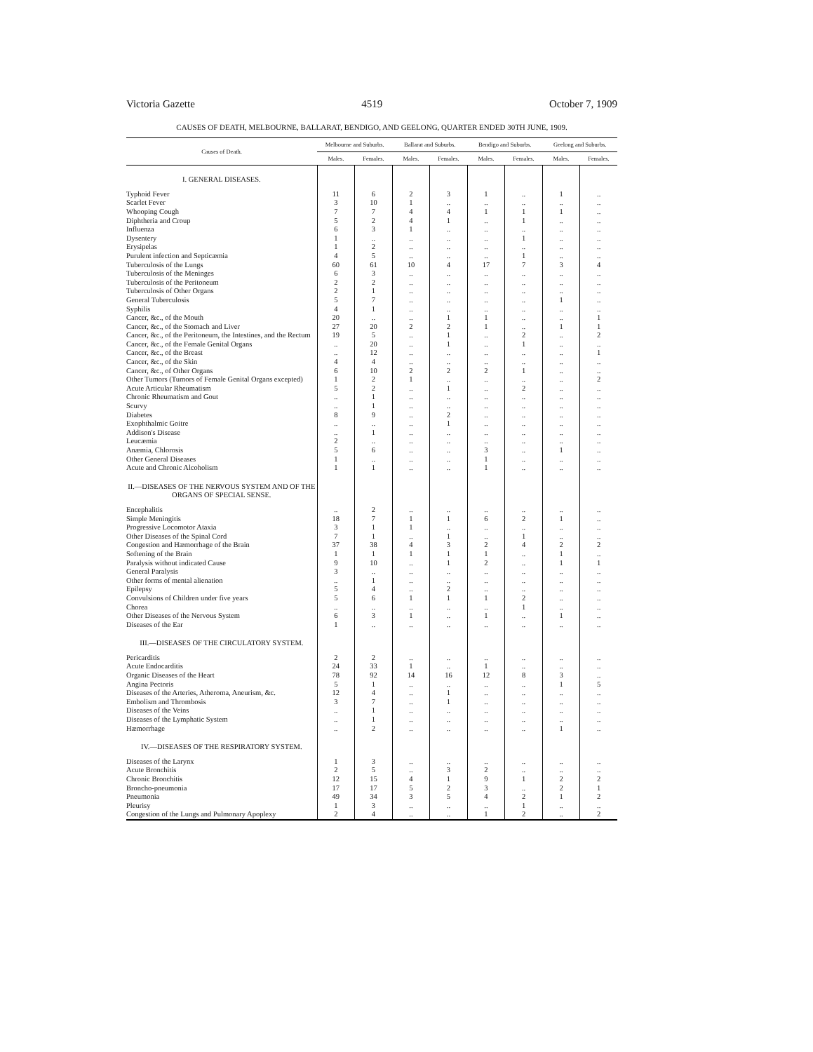Victoria Gazette 4519 October 7, 1909
CAUSES OF DEATH, MELBOURNE, BALLARAT, BENDIGO, AND GEELONG, QUARTER ENDED 30TH JUNE, 1909.
| Causes of Death. | Melbourne and Suburbs. | | Ballarat and Suburbs. | | Bendigo and Suburbs. | | Geelong and Suburbs. | |
| --- | --- | --- | --- | --- | --- | --- | --- | --- |
| | Males. | Females. | Males. | Females. | Males. | Females. | Males. | Females. |
| I. GENERAL DISEASES. | | | | | | | | |
| Typhoid Fever | 11 | 6 | 2 | 3 | 1 | .. | 1 | .. |
| Scarlet Fever | 3 | 10 | 1 | .. | .. | .. | .. | .. |
| Whooping Cough | 7 | 7 | 4 | 4 | 1 | 1 | 1 | .. |
| Diphtheria and Croup | 5 | 2 | 4 | 1 | .. | 1 | .. | .. |
| Influenza | 6 | 3 | 1 | .. | .. | .. | .. | .. |
| Dysentery | 1 | .. | .. | .. | .. | 1 | .. | .. |
| Erysipelas | 1 | 2 | .. | .. | .. | .. | .. | .. |
| Purulent infection and Septicæmia | 4 | 5 | .. | .. | .. | 1 | .. | .. |
| Tuberculosis of the Lungs | 60 | 61 | 10 | 4 | 17 | 7 | 3 | 4 |
| Tuberculosis of the Meninges | 6 | 3 | .. | .. | .. | .. | .. | .. |
| Tuberculosis of the Peritoneum | 2 | 2 | .. | .. | .. | .. | .. | .. |
| Tuberculosis of Other Organs | 2 | 1 | .. | .. | .. | .. | .. | .. |
| General Tuberculosis | 5 | 7 | .. | .. | .. | .. | 1 | .. |
| Syphilis | 4 | 1 | .. | .. | .. | .. | .. | .. |
| Cancer, &c., of the Mouth | 20 | .. | .. | 1 | 1 | .. | .. | 1 |
| Cancer, &c., of the Stomach and Liver | 27 | 20 | 2 | 2 | 1 | .. | 1 | 1 |
| Cancer, &c., of the Peritoneum, the Intestines, and the Rectum | 19 | 5 | .. | 1 | .. | 2 | .. | 2 |
| Cancer, &c., of the Female Genital Organs | .. | 20 | .. | 1 | .. | 1 | .. | .. |
| Cancer, &c., of the Breast | .. | 12 | .. | .. | .. | .. | .. | 1 |
| Cancer, &c., of the Skin | 4 | 4 | .. | .. | .. | .. | .. | .. |
| Cancer, &c., of Other Organs | 6 | 10 | 2 | 2 | 2 | 1 | .. | .. |
| Other Tumors (Tumors of Female Genital Organs excepted) | 1 | 2 | 1 | .. | .. | .. | .. | 2 |
| Acute Articular Rheumatism | 5 | 2 | .. | 1 | .. | 2 | .. | .. |
| Chronic Rheumatism and Gout | .. | 1 | .. | .. | .. | .. | .. | .. |
| Scurvy | .. | 1 | .. | .. | .. | .. | .. | .. |
| Diabetes | 8 | 9 | .. | 2 | .. | .. | .. | .. |
| Exophthalmic Goitre | .. | .. | .. | 1 | .. | .. | .. | .. |
| Addison's Disease | .. | 1 | .. | .. | .. | .. | .. | .. |
| Leucæmia | 2 | .. | .. | .. | .. | .. | .. | .. |
| Anæmia, Chlorosis | 5 | 6 | .. | .. | 3 | .. | 1 | .. |
| Other General Diseases | 1 | .. | .. | .. | 1 | .. | .. | .. |
| Acute and Chronic Alcoholism | 1 | 1 | .. | .. | 1 | .. | .. | .. |
| II.—DISEASES OF THE NERVOUS SYSTEM AND OF THE ORGANS OF SPECIAL SENSE. | | | | | | | | |
| Encephalitis | .. | 2 | .. | .. | .. | .. | .. | .. |
| Simple Meningitis | 18 | 7 | 1 | 1 | 6 | 2 | 1 | .. |
| Progressive Locomotor Ataxia | 3 | 1 | 1 | .. | .. | .. | .. | .. |
| Other Diseases of the Spinal Cord | 7 | 1 | .. | 1 | .. | 1 | .. | .. |
| Congestion and Hæmorrhage of the Brain | 37 | 38 | 4 | 3 | 2 | 4 | 2 | 2 |
| Softening of the Brain | 1 | 1 | 1 | 1 | 1 | .. | 1 | .. |
| Paralysis without indicated Cause | 9 | 10 | .. | 1 | 2 | .. | 1 | 1 |
| General Paralysis | 3 | .. | .. | .. | .. | .. | .. | .. |
| Other forms of mental alienation | .. | 1 | .. | .. | .. | .. | .. | .. |
| Epilepsy | 5 | 4 | .. | 2 | .. | .. | .. | .. |
| Convulsions of Children under five years | 5 | 6 | 1 | 1 | 1 | 2 | .. | .. |
| Chorea | .. | .. | .. | .. | .. | 1 | .. | .. |
| Other Diseases of the Nervous System | 6 | 3 | 1 | .. | 1 | .. | 1 | .. |
| Diseases of the Ear | 1 | .. | .. | .. | .. | .. | .. | .. |
| III.—DISEASES OF THE CIRCULATORY SYSTEM. | | | | | | | | |
| Pericarditis | 2 | 2 | .. | .. | .. | .. | .. | .. |
| Acute Endocarditis | 24 | 33 | 1 | .. | 1 | .. | .. | .. |
| Organic Diseases of the Heart | 78 | 92 | 14 | 16 | 12 | 8 | 3 | .. |
| Angina Pectoris | 5 | 1 | .. | .. | .. | .. | 1 | 5 |
| Diseases of the Arteries, Atheroma, Aneurism, &c. | 12 | 4 | .. | 1 | .. | .. | .. | .. |
| Embolism and Thrombosis | 3 | 7 | .. | 1 | .. | .. | .. | .. |
| Diseases of the Veins | .. | 1 | .. | .. | .. | .. | .. | .. |
| Diseases of the Lymphatic System | .. | 1 | .. | .. | .. | .. | .. | .. |
| Hæmorrhage | .. | 2 | .. | .. | .. | .. | 1 | .. |
| IV.—DISEASES OF THE RESPIRATORY SYSTEM. | | | | | | | | |
| Diseases of the Larynx | 1 | 3 | .. | .. | .. | .. | .. | .. |
| Acute Bronchitis | 2 | 5 | .. | 3 | 2 | .. | .. | .. |
| Chronic Bronchitis | 12 | 15 | 4 | 1 | 9 | 1 | 2 | 2 |
| Broncho-pneumonia | 17 | 17 | 5 | 2 | 3 | .. | 2 | 1 |
| Pneumonia | 49 | 34 | 3 | 5 | 4 | 2 | 1 | 2 |
| Pleurisy | 1 | 3 | .. | .. | .. | 1 | .. | .. |
| Congestion of the Lungs and Pulmonary Apoplexy | 2 | 4 | .. | .. | 1 | 2 | .. | 2 |